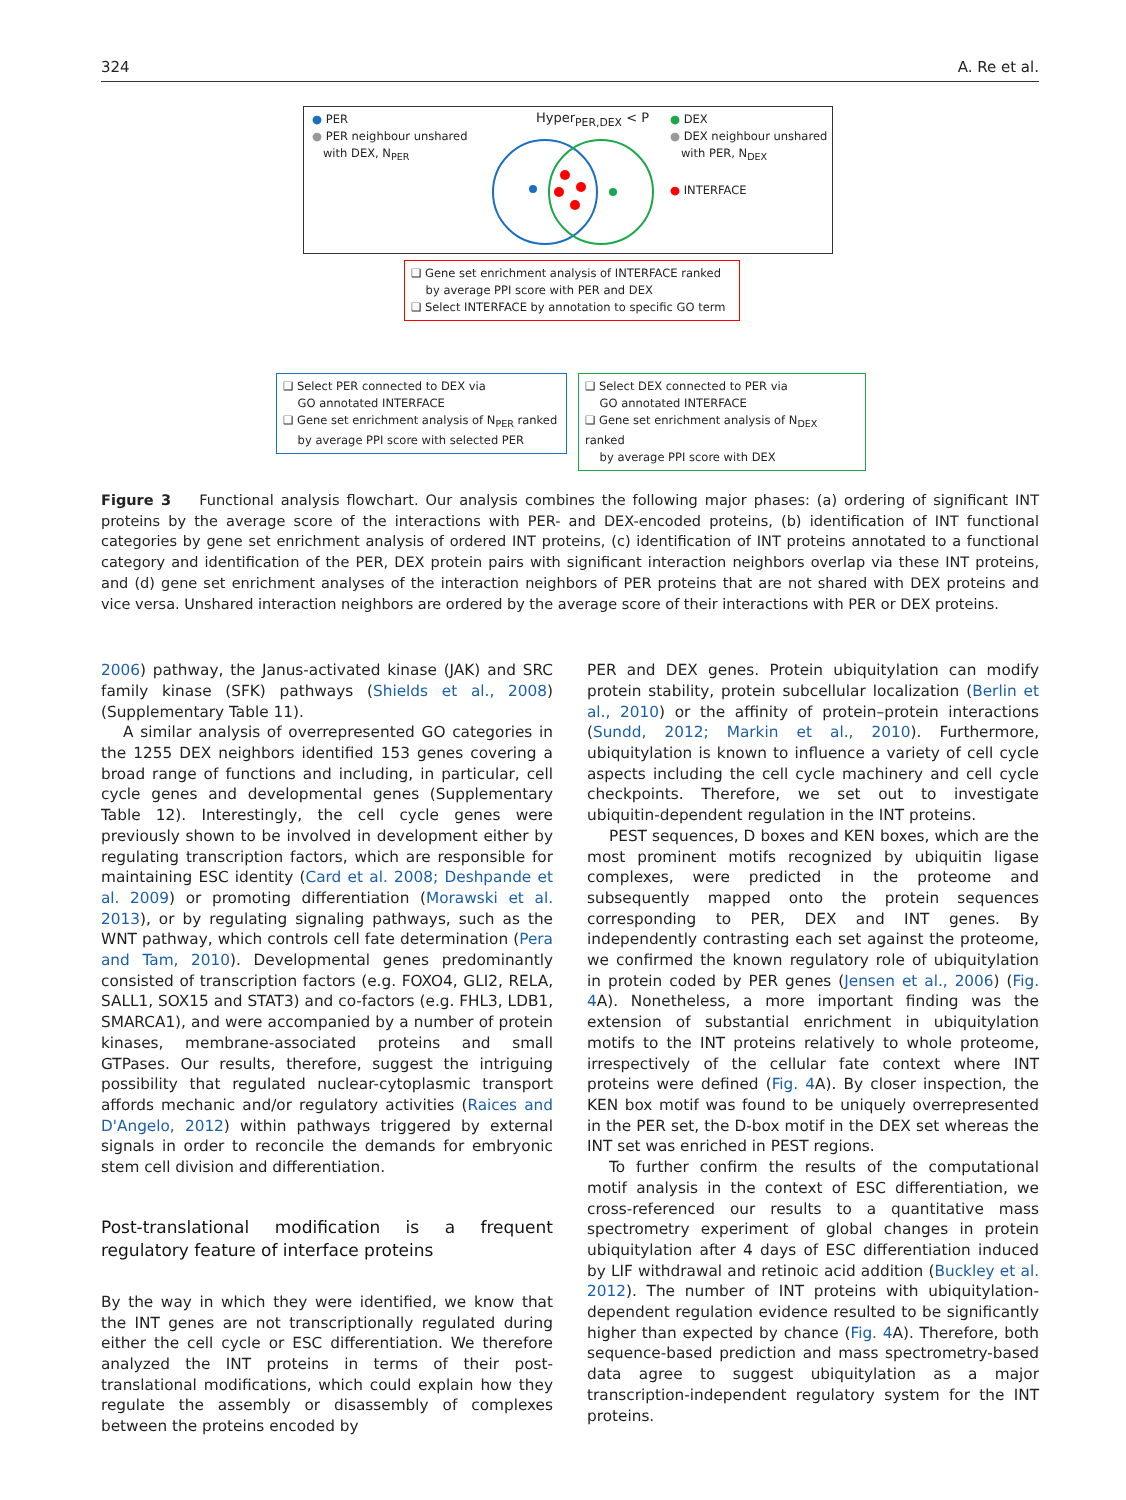324 A. Re et al.
● PER
● PER neighbour unshared
with DEX, N<sub>PER</sub>
Hyper<sub>PER,DEX</sub> < P
● DEX
● DEX neighbour unshared
with PER, N<sub>DEX</sub>
● INTERFACE
❑ Gene set enrichment analysis of INTERFACE ranked
by average PPI score with PER and DEX
❑ Select INTERFACE by annotation to specific GO term
❑ Select PER connected to DEX via
GO annotated INTERFACE
❑ Gene set enrichment analysis of N<sub>PER</sub> ranked
by average PPI score with selected PER
❑ Select DEX connected to PER via
GO annotated INTERFACE
❑ Gene set enrichment analysis of N<sub>DEX</sub> ranked
by average PPI score with DEX
Figure 3 Functional analysis flowchart. Our analysis combines the following major phases: (a) ordering of significant INT proteins by the average score of the interactions with PER- and DEX-encoded proteins, (b) identification of INT functional categories by gene set enrichment analysis of ordered INT proteins, (c) identification of INT proteins annotated to a functional category and identification of the PER, DEX protein pairs with significant interaction neighbors overlap via these INT proteins, and (d) gene set enrichment analyses of the interaction neighbors of PER proteins that are not shared with DEX proteins and vice versa. Unshared interaction neighbors are ordered by the average score of their interactions with PER or DEX proteins.
2006) pathway, the Janus-activated kinase (JAK) and SRC family kinase (SFK) pathways (Shields et al., 2008) (Supplementary Table 11).
A similar analysis of overrepresented GO categories in the 1255 DEX neighbors identified 153 genes covering a broad range of functions and including, in particular, cell cycle genes and developmental genes (Supplementary Table 12). Interestingly, the cell cycle genes were previously shown to be involved in development either by regulating transcription factors, which are responsible for maintaining ESC identity (Card et al. 2008; Deshpande et al. 2009) or promoting differentiation (Morawski et al. 2013), or by regulating signaling pathways, such as the WNT pathway, which controls cell fate determination (Pera and Tam, 2010). Developmental genes predominantly consisted of transcription factors (e.g. FOXO4, GLI2, RELA, SALL1, SOX15 and STAT3) and co-factors (e.g. FHL3, LDB1, SMARCA1), and were accompanied by a number of protein kinases, membrane-associated proteins and small GTPases. Our results, therefore, suggest the intriguing possibility that regulated nuclear-cytoplasmic transport affords mechanic and/or regulatory activities (Raices and D'Angelo, 2012) within pathways triggered by external signals in order to reconcile the demands for embryonic stem cell division and differentiation.
Post-translational modification is a frequent regulatory feature of interface proteins
By the way in which they were identified, we know that the INT genes are not transcriptionally regulated during either the cell cycle or ESC differentiation. We therefore analyzed the INT proteins in terms of their post-translational modifications, which could explain how they regulate the assembly or disassembly of complexes between the proteins encoded by
PER and DEX genes. Protein ubiquitylation can modify protein stability, protein subcellular localization (Berlin et al., 2010) or the affinity of protein–protein interactions (Sundd, 2012; Markin et al., 2010). Furthermore, ubiquitylation is known to influence a variety of cell cycle aspects including the cell cycle machinery and cell cycle checkpoints. Therefore, we set out to investigate ubiquitin-dependent regulation in the INT proteins.
PEST sequences, D boxes and KEN boxes, which are the most prominent motifs recognized by ubiquitin ligase complexes, were predicted in the proteome and subsequently mapped onto the protein sequences corresponding to PER, DEX and INT genes. By independently contrasting each set against the proteome, we confirmed the known regulatory role of ubiquitylation in protein coded by PER genes (Jensen et al., 2006) (Fig. 4 A). Nonetheless, a more important finding was the extension of substantial enrichment in ubiquitylation motifs to the INT proteins relatively to whole proteome, irrespectively of the cellular fate context where INT proteins were defined (Fig. 4 A). By closer inspection, the KEN box motif was found to be uniquely overrepresented in the PER set, the D-box motif in the DEX set whereas the INT set was enriched in PEST regions.
To further confirm the results of the computational motif analysis in the context of ESC differentiation, we cross-referenced our results to a quantitative mass spectrometry experiment of global changes in protein ubiquitylation after 4 days of ESC differentiation induced by LIF withdrawal and retinoic acid addition (Buckley et al. 2012). The number of INT proteins with ubiquitylation-dependent regulation evidence resulted to be significantly higher than expected by chance (Fig. 4 A). Therefore, both sequence-based prediction and mass spectrometry-based data agree to suggest ubiquitylation as a major transcription-independent regulatory system for the INT proteins.